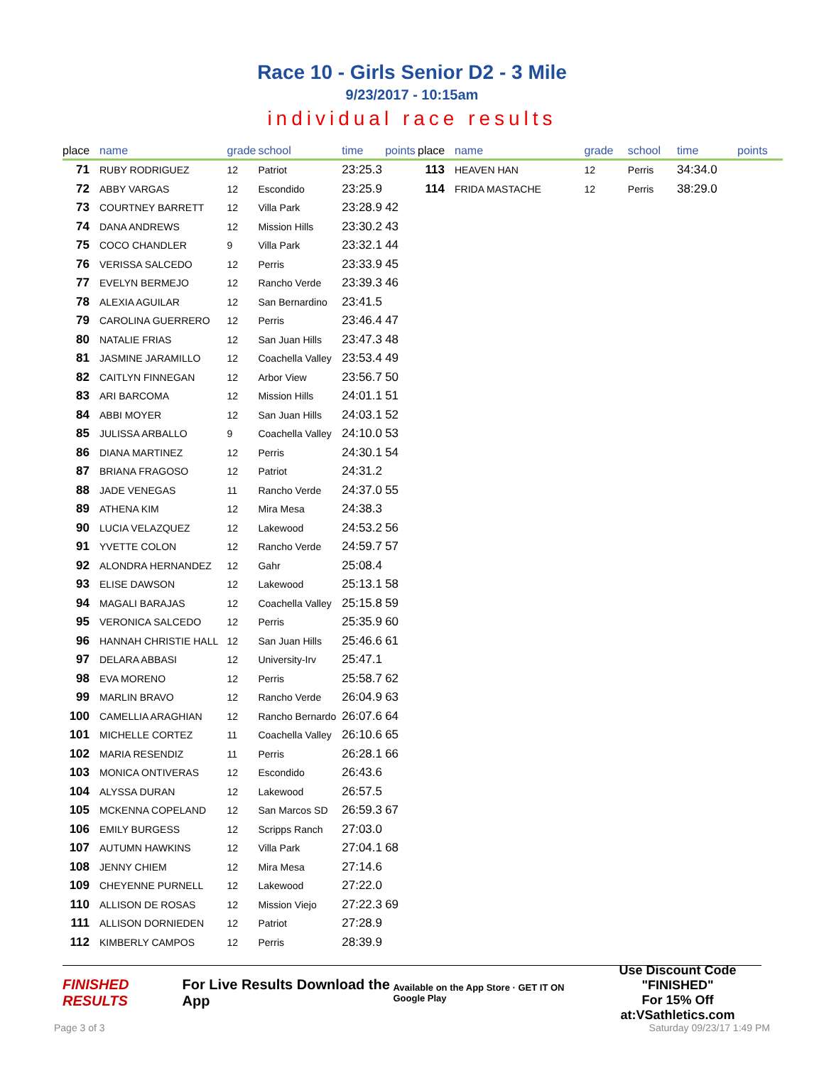Race 10 - Girls Senior D2 - 3 Mile
9/23/2017 - 10:15am
individual race results
| place | name | grade | school | time | points |
| --- | --- | --- | --- | --- | --- |
| 71 | RUBY RODRIGUEZ | 12 | Patriot | 23:25.3 | |
| 72 | ABBY VARGAS | 12 | Escondido | 23:25.9 | |
| 73 | COURTNEY BARRETT | 12 | Villa Park | 23:28.9 | 42 |
| 74 | DANA ANDREWS | 12 | Mission Hills | 23:30.2 | 43 |
| 75 | COCO CHANDLER | 9 | Villa Park | 23:32.1 | 44 |
| 76 | VERISSA SALCEDO | 12 | Perris | 23:33.9 | 45 |
| 77 | EVELYN BERMEJO | 12 | Rancho Verde | 23:39.3 | 46 |
| 78 | ALEXIA AGUILAR | 12 | San Bernardino | 23:41.5 | |
| 79 | CAROLINA GUERRERO | 12 | Perris | 23:46.4 | 47 |
| 80 | NATALIE FRIAS | 12 | San Juan Hills | 23:47.3 | 48 |
| 81 | JASMINE JARAMILLO | 12 | Coachella Valley | 23:53.4 | 49 |
| 82 | CAITLYN FINNEGAN | 12 | Arbor View | 23:56.7 | 50 |
| 83 | ARI BARCOMA | 12 | Mission Hills | 24:01.1 | 51 |
| 84 | ABBI MOYER | 12 | San Juan Hills | 24:03.1 | 52 |
| 85 | JULISSA ARBALLO | 9 | Coachella Valley | 24:10.0 | 53 |
| 86 | DIANA MARTINEZ | 12 | Perris | 24:30.1 | 54 |
| 87 | BRIANA FRAGOSO | 12 | Patriot | 24:31.2 | |
| 88 | JADE VENEGAS | 11 | Rancho Verde | 24:37.0 | 55 |
| 89 | ATHENA KIM | 12 | Mira Mesa | 24:38.3 | |
| 90 | LUCIA VELAZQUEZ | 12 | Lakewood | 24:53.2 | 56 |
| 91 | YVETTE COLON | 12 | Rancho Verde | 24:59.7 | 57 |
| 92 | ALONDRA HERNANDEZ | 12 | Gahr | 25:08.4 | |
| 93 | ELISE DAWSON | 12 | Lakewood | 25:13.1 | 58 |
| 94 | MAGALI BARAJAS | 12 | Coachella Valley | 25:15.8 | 59 |
| 95 | VERONICA SALCEDO | 12 | Perris | 25:35.9 | 60 |
| 96 | HANNAH CHRISTIE HALL | 12 | San Juan Hills | 25:46.6 | 61 |
| 97 | DELARA ABBASI | 12 | University-Irv | 25:47.1 | |
| 98 | EVA MORENO | 12 | Perris | 25:58.7 | 62 |
| 99 | MARLIN BRAVO | 12 | Rancho Verde | 26:04.9 | 63 |
| 100 | CAMELLIA ARAGHIAN | 12 | Rancho Bernardo | 26:07.6 | 64 |
| 101 | MICHELLE CORTEZ | 11 | Coachella Valley | 26:10.6 | 65 |
| 102 | MARIA RESENDIZ | 11 | Perris | 26:28.1 | 66 |
| 103 | MONICA ONTIVERAS | 12 | Escondido | 26:43.6 | |
| 104 | ALYSSA DURAN | 12 | Lakewood | 26:57.5 | |
| 105 | MCKENNA COPELAND | 12 | San Marcos SD | 26:59.3 | 67 |
| 106 | EMILY BURGESS | 12 | Scripps Ranch | 27:03.0 | |
| 107 | AUTUMN HAWKINS | 12 | Villa Park | 27:04.1 | 68 |
| 108 | JENNY CHIEM | 12 | Mira Mesa | 27:14.6 | |
| 109 | CHEYENNE PURNELL | 12 | Lakewood | 27:22.0 | |
| 110 | ALLISON DE ROSAS | 12 | Mission Viejo | 27:22.3 | 69 |
| 111 | ALLISON DORNIEDEN | 12 | Patriot | 27:28.9 | |
| 112 | KIMBERLY CAMPOS | 12 | Perris | 28:39.9 | |
| place | name | grade | school | time | points |
| --- | --- | --- | --- | --- | --- |
| 113 | HEAVEN HAN | 12 | Perris | 34:34.0 | |
| 114 | FRIDA MASTACHE | 12 | Perris | 38:29.0 | |
FINISHED RESULTS For Live Results Download the App Available on the App Store · GET IT ON Google Play Use Discount Code
"FINISHED"
For 15% Off at:VSathletics.com
Page 3 of 3 Saturday 09/23/17 1:49 PM